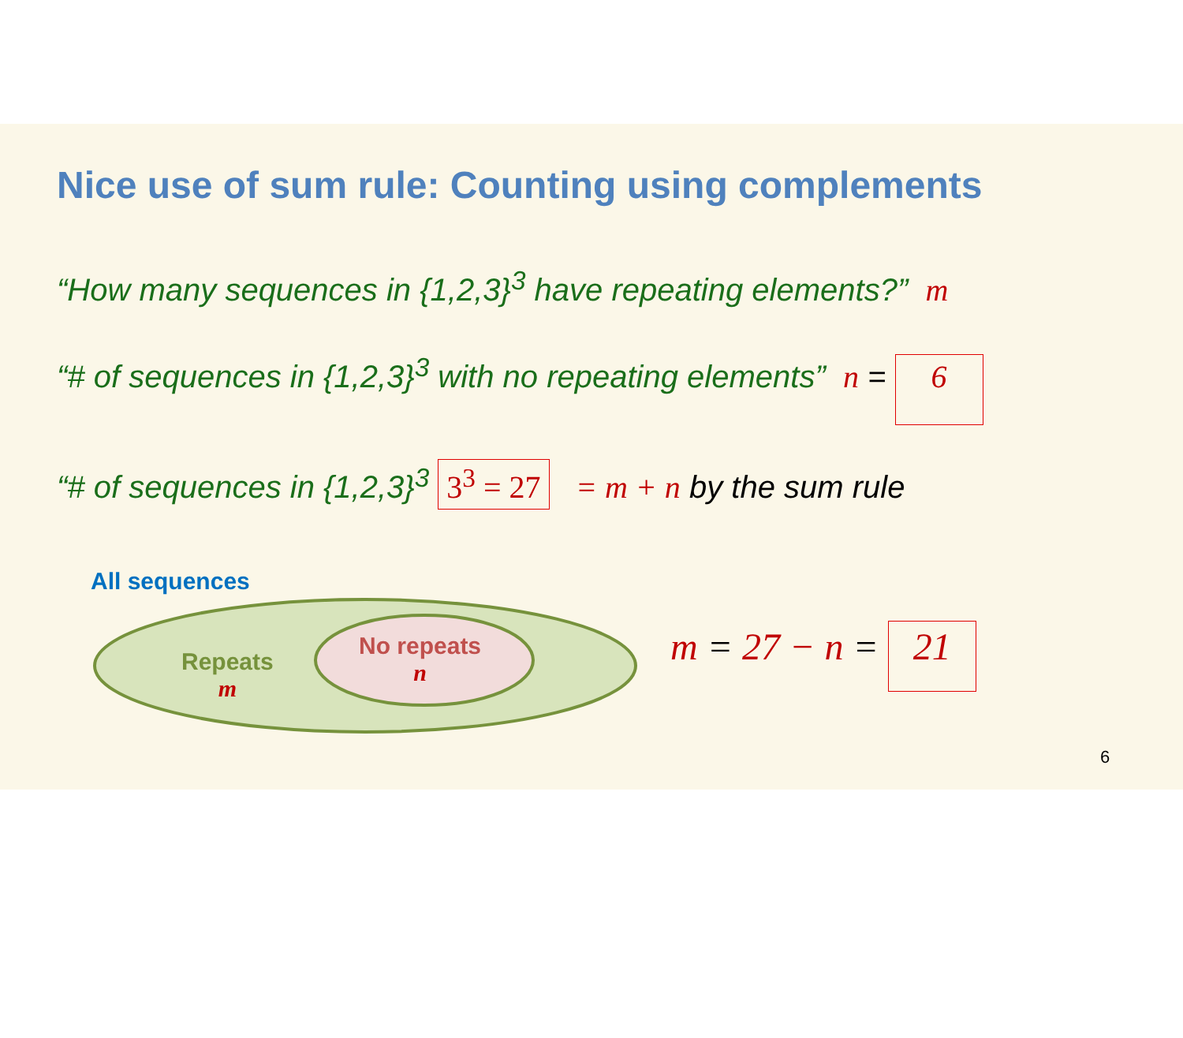Nice use of sum rule: Counting using complements
“How many sequences in {1,2,3}<sup>3</sup> have repeating elements?” m
“# of sequences in {1,2,3}<sup>3</sup> with no repeating elements” n = 6
“# of sequences in {1,2,3}<sup>3</sup> 3<sup>3</sup> = 27 = m + n by the sum rule
All sequences
Repeats
m
No repeats
n
m = 27 − n = 21
6